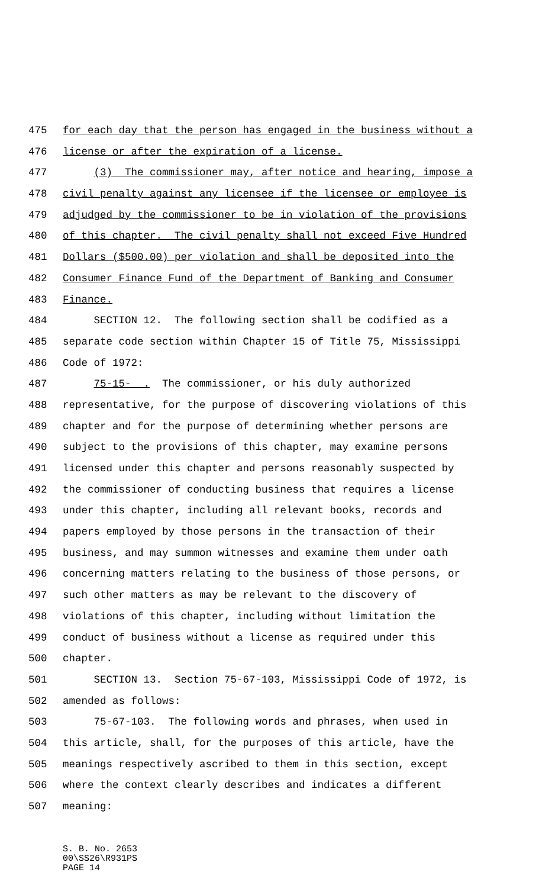475 for each day that the person has engaged in the business without a
476 license or after the expiration of a license.
477 (3) The commissioner may, after notice and hearing, impose a
478 civil penalty against any licensee if the licensee or employee is
479 adjudged by the commissioner to be in violation of the provisions
480 of this chapter. The civil penalty shall not exceed Five Hundred
481 Dollars ($500.00) per violation and shall be deposited into the
482 Consumer Finance Fund of the Department of Banking and Consumer
483 Finance.
484 SECTION 12. The following section shall be codified as a
485 separate code section within Chapter 15 of Title 75, Mississippi
486 Code of 1972:
487 75-15-__. The commissioner, or his duly authorized
488 representative, for the purpose of discovering violations of this
489 chapter and for the purpose of determining whether persons are
490 subject to the provisions of this chapter, may examine persons
491 licensed under this chapter and persons reasonably suspected by
492 the commissioner of conducting business that requires a license
493 under this chapter, including all relevant books, records and
494 papers employed by those persons in the transaction of their
495 business, and may summon witnesses and examine them under oath
496 concerning matters relating to the business of those persons, or
497 such other matters as may be relevant to the discovery of
498 violations of this chapter, including without limitation the
499 conduct of business without a license as required under this
500 chapter.
501 SECTION 13. Section 75-67-103, Mississippi Code of 1972, is
502 amended as follows:
503 75-67-103. The following words and phrases, when used in
504 this article, shall, for the purposes of this article, have the
505 meanings respectively ascribed to them in this section, except
506 where the context clearly describes and indicates a different
507 meaning:
S. B. No. 2653
00\SS26\R931PS
PAGE 14